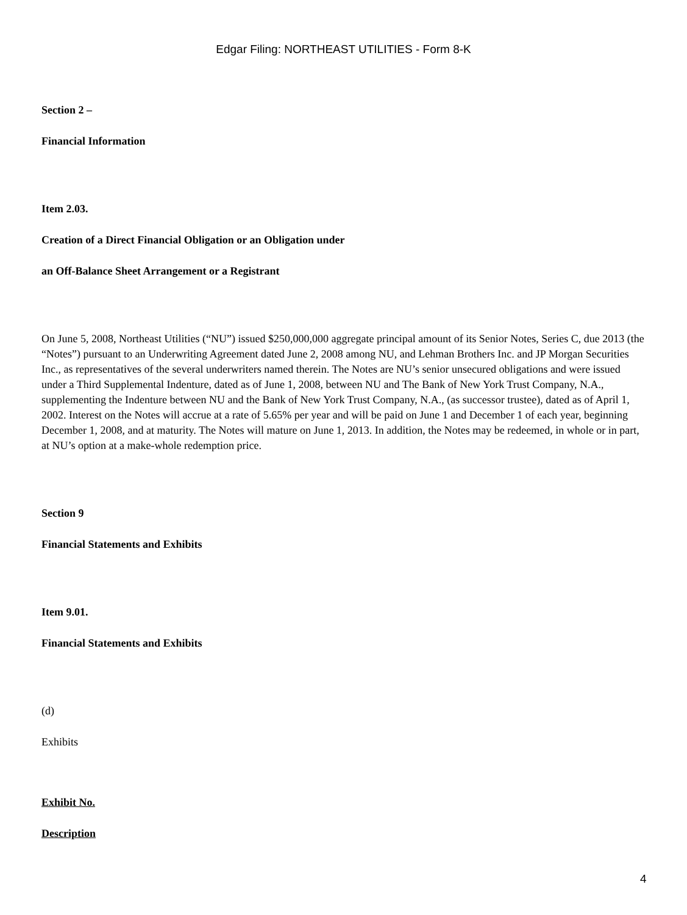Edgar Filing: NORTHEAST UTILITIES - Form 8-K
Section 2 –
Financial Information
Item 2.03.
Creation of a Direct Financial Obligation or an Obligation under
an Off-Balance Sheet Arrangement or a Registrant
On June 5, 2008, Northeast Utilities (“NU”) issued $250,000,000 aggregate principal amount of its Senior Notes, Series C, due 2013 (the “Notes”) pursuant to an Underwriting Agreement dated June 2, 2008 among NU, and Lehman Brothers Inc. and JP Morgan Securities Inc., as representatives of the several underwriters named therein. The Notes are NU’s senior unsecured obligations and were issued under a Third Supplemental Indenture, dated as of June 1, 2008, between NU and The Bank of New York Trust Company, N.A., supplementing the Indenture between NU and the Bank of New York Trust Company, N.A., (as successor trustee), dated as of April 1, 2002. Interest on the Notes will accrue at a rate of 5.65% per year and will be paid on June 1 and December 1 of each year, beginning December 1, 2008, and at maturity. The Notes will mature on June 1, 2013. In addition, the Notes may be redeemed, in whole or in part, at NU’s option at a make-whole redemption price.
Section 9
Financial Statements and Exhibits
Item 9.01.
Financial Statements and Exhibits
(d)
Exhibits
Exhibit No.
Description
4